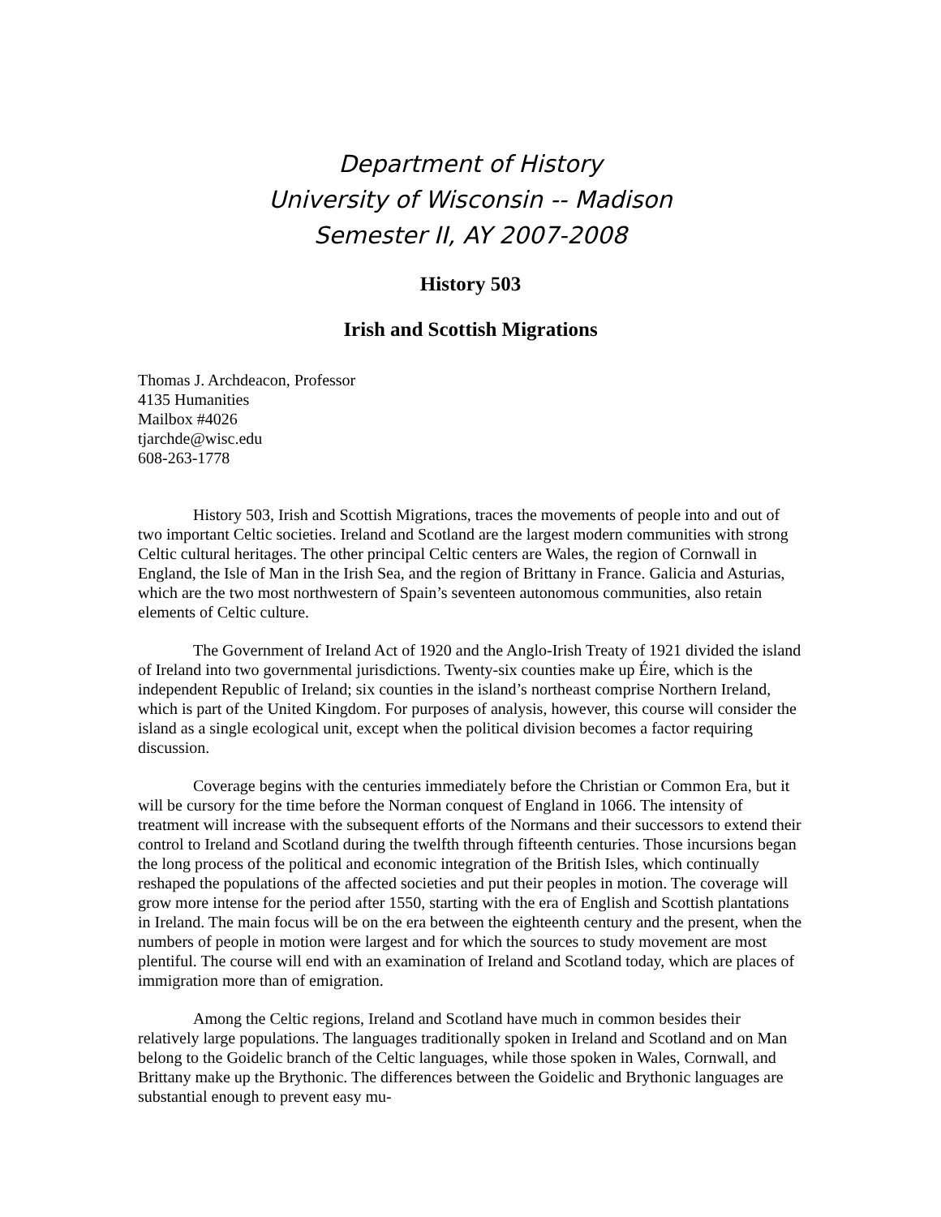Department of History
University of Wisconsin -- Madison
Semester II, AY 2007-2008
History 503
Irish and Scottish Migrations
Thomas J. Archdeacon, Professor
4135 Humanities
Mailbox #4026
tjarchde@wisc.edu
608-263-1778
History 503, Irish and Scottish Migrations, traces the movements of people into and out of two important Celtic societies. Ireland and Scotland are the largest modern communities with strong Celtic cultural heritages. The other principal Celtic centers are Wales, the region of Cornwall in England, the Isle of Man in the Irish Sea, and the region of Brittany in France. Galicia and Asturias, which are the two most northwestern of Spain’s seventeen autonomous communities, also retain elements of Celtic culture.
The Government of Ireland Act of 1920 and the Anglo-Irish Treaty of 1921 divided the island of Ireland into two governmental jurisdictions. Twenty-six counties make up Éire, which is the independent Republic of Ireland; six counties in the island’s northeast comprise Northern Ireland, which is part of the United Kingdom. For purposes of analysis, however, this course will consider the island as a single ecological unit, except when the political division becomes a factor requiring discussion.
Coverage begins with the centuries immediately before the Christian or Common Era, but it will be cursory for the time before the Norman conquest of England in 1066. The intensity of treatment will increase with the subsequent efforts of the Normans and their successors to extend their control to Ireland and Scotland during the twelfth through fifteenth centuries. Those incursions began the long process of the political and economic integration of the British Isles, which continually reshaped the populations of the affected societies and put their peoples in motion. The coverage will grow more intense for the period after 1550, starting with the era of English and Scottish plantations in Ireland. The main focus will be on the era between the eighteenth century and the present, when the numbers of people in motion were largest and for which the sources to study movement are most plentiful. The course will end with an examination of Ireland and Scotland today, which are places of immigration more than of emigration.
Among the Celtic regions, Ireland and Scotland have much in common besides their relatively large populations. The languages traditionally spoken in Ireland and Scotland and on Man belong to the Goidelic branch of the Celtic languages, while those spoken in Wales, Cornwall, and Brittany make up the Brythonic. The differences between the Goidelic and Brythonic languages are substantial enough to prevent easy mu-